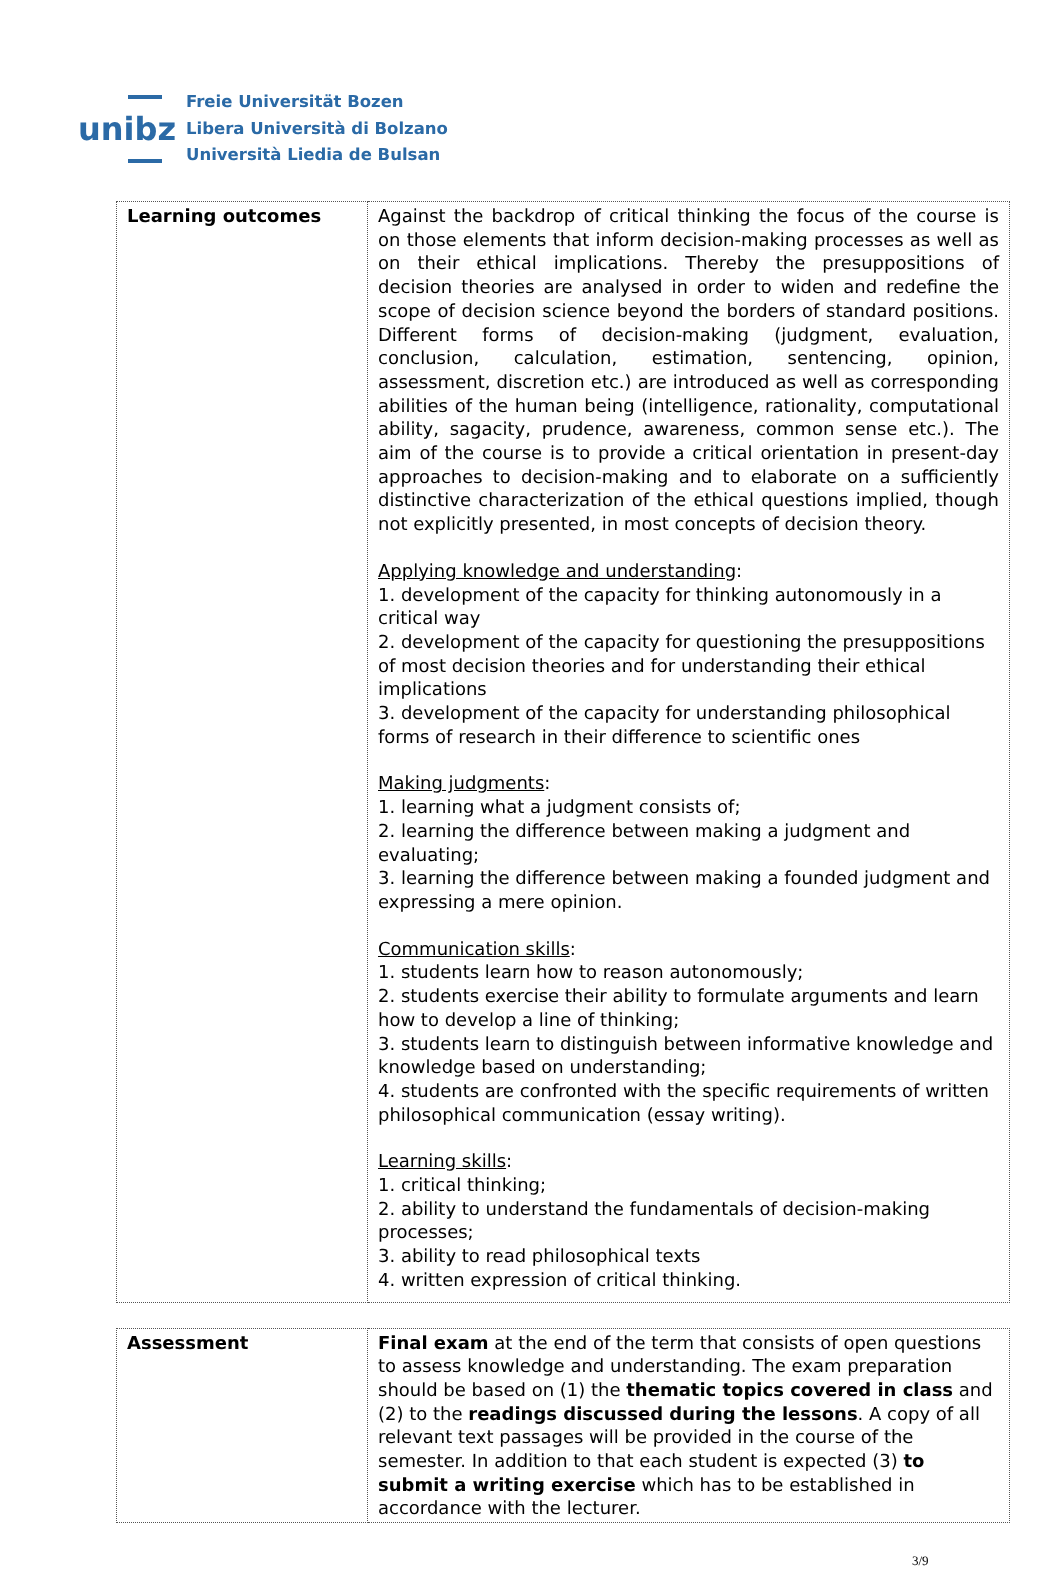unibz
Freie Universität Bozen
Libera Università di Bolzano
Università Liedia de Bulsan
| Learning outcomes | Against the backdrop of critical thinking the focus of the course is on those elements that inform decision-making processes as well as on their ethical implications. Thereby the presuppositions of decision theories are analysed in order to widen and redefine the scope of decision science beyond the borders of standard positions. Different forms of decision-making (judgment, evaluation, conclusion, calculation, estimation, sentencing, opinion, assessment, discretion etc.) are introduced as well as corresponding abilities of the human being (intelligence, rationality, computational ability, sagacity, prudence, awareness, common sense etc.). The aim of the course is to provide a critical orientation in present-day approaches to decision-making and to elaborate on a sufficiently distinctive characterization of the ethical questions implied, though not explicitly presented, in most concepts of decision theory. Applying knowledge and understanding : 1. development of the capacity for thinking autonomously in a critical way 2. development of the capacity for questioning the presuppositions of most decision theories and for understanding their ethical implications 3. development of the capacity for understanding philosophical forms of research in their difference to scientific ones Making judgments : 1. learning what a judgment consists of; 2. learning the difference between making a judgment and evaluating; 3. learning the difference between making a founded judgment and expressing a mere opinion. Communication skills : 1. students learn how to reason autonomously; 2. students exercise their ability to formulate arguments and learn how to develop a line of thinking; 3. students learn to distinguish between informative knowledge and knowledge based on understanding; 4. students are confronted with the specific requirements of written philosophical communication (essay writing). Learning skills : 1. critical thinking; 2. ability to understand the fundamentals of decision-making processes; 3. ability to read philosophical texts 4. written expression of critical thinking. |
| Assessment | Final exam at the end of the term that consists of open questions to assess knowledge and understanding. The exam preparation should be based on (1) the thematic topics covered in class and (2) to the readings discussed during the lessons . A copy of all relevant text passages will be provided in the course of the semester. In addition to that each student is expected (3) to submit a writing exercise which has to be established in accordance with the lecturer. |
3/9